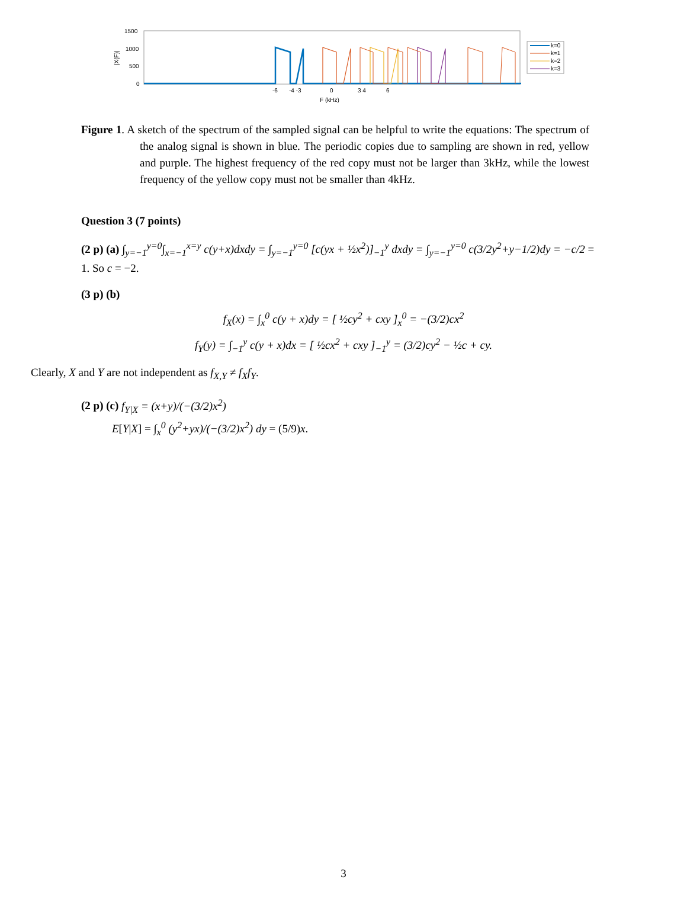1500
1000
500
0
|X(F)|
-6
-4 -3
0
3 4
6
F (kHz)
k=0
k=1
k=2
k=3
Figure 1. A sketch of the spectrum of the sampled signal can be helpful to write the equations: The spectrum of the analog signal is shown in blue. The periodic copies due to sampling are shown in red, yellow and purple. The highest frequency of the red copy must not be larger than 3kHz, while the lowest frequency of the yellow copy must not be smaller than 4kHz.
Question 3 (7 points)
(2 p) (a) ∫<sub>y=−1</sub><sup>y=0</sup>∫<sub>x=−1</sub><sup>x=y</sup> c(y+x)dxdy = ∫<sub>y=−1</sub><sup>y=0</sup> [c(yx + ½x<sup>2</sup>)]<sub>−1</sub><sup>y</sup> dxdy = ∫<sub>y=−1</sub><sup>y=0</sup> c(3/2y<sup>2</sup>+y−1/2)dy = −c/2 = 1. So c = −2.
(3 p) (b)
f<sub>X</sub>(x) = ∫<sub>x</sub><sup>0</sup> c(y + x)dy = [ ½cy<sup>2</sup> + cxy ]<sub>x</sub><sup>0</sup> = −(3/2)cx<sup>2</sup>
f<sub>Y</sub>(y) = ∫<sub>−1</sub><sup>y</sup> c(y + x)dx = [ ½cx<sup>2</sup> + cxy ]<sub>−1</sub><sup>y</sup> = (3/2)cy<sup>2</sup> − ½c + cy.
Clearly, X and Y are not independent as f<sub>X,Y</sub> ≠ f<sub>X</sub>f<sub>Y</sub>.
(2 p) (c) f<sub>Y|X</sub> = (x+y)/(−(3/2)x<sup>2</sup>)
E[Y|X] = ∫<sub>x</sub><sup>0</sup> (y<sup>2</sup>+yx)/(−(3/2)x<sup>2</sup>) dy = (5/9)x.
3